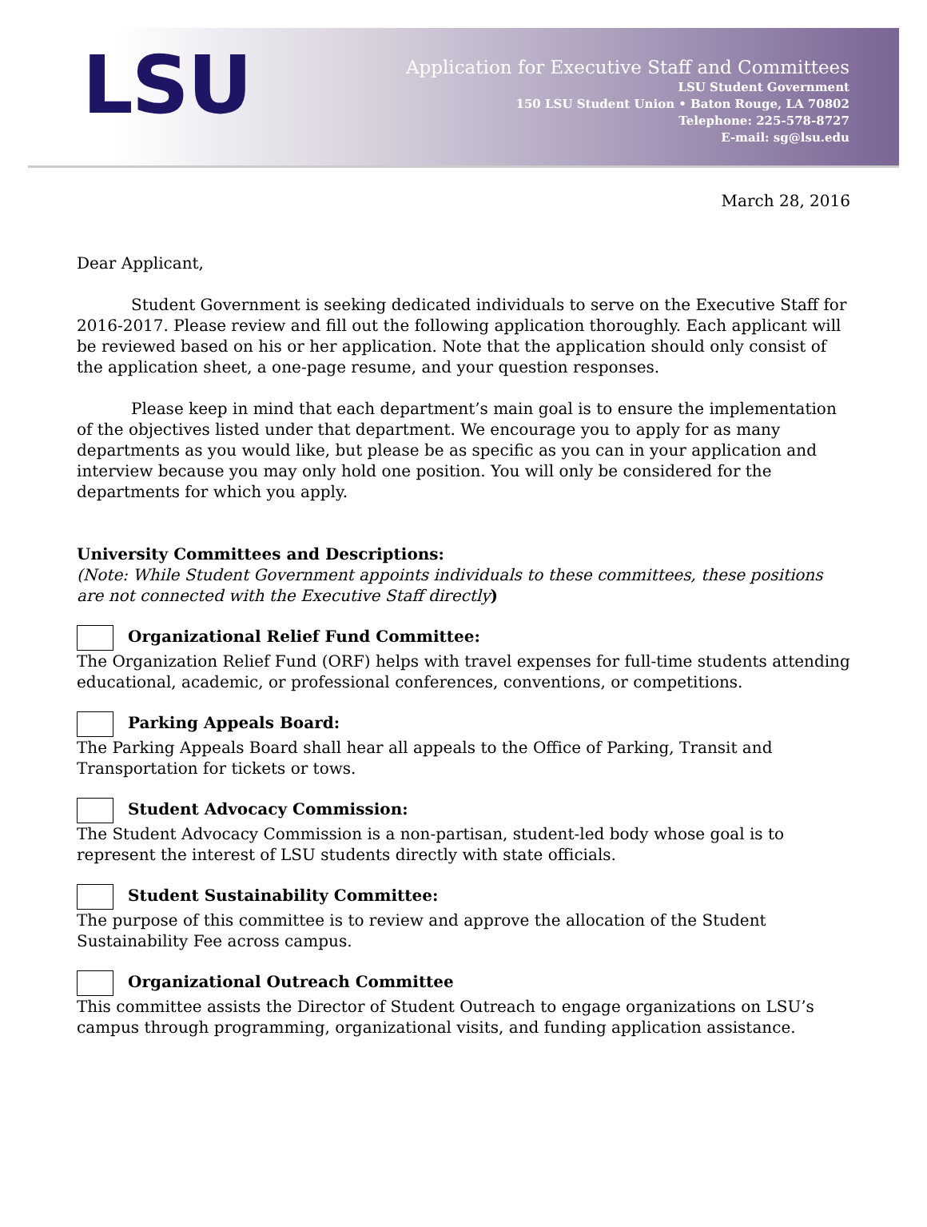LSU
Application for Executive Staff and Committees
LSU Student Government
150 LSU Student Union • Baton Rouge, LA 70802
Telephone: 225-578-8727
E-mail: sg@lsu.edu
March 28, 2016
Dear Applicant,
Student Government is seeking dedicated individuals to serve on the Executive Staff for 2016-2017. Please review and fill out the following application thoroughly. Each applicant will be reviewed based on his or her application. Note that the application should only consist of the application sheet, a one-page resume, and your question responses.
Please keep in mind that each department’s main goal is to ensure the implementation of the objectives listed under that department. We encourage you to apply for as many departments as you would like, but please be as specific as you can in your application and interview because you may only hold one position. You will only be considered for the departments for which you apply.
University Committees and Descriptions:
(Note: While Student Government appoints individuals to these committees, these positions are not connected with the Executive Staff directly)
Organizational Relief Fund Committee:
The Organization Relief Fund (ORF) helps with travel expenses for full-time students attending educational, academic, or professional conferences, conventions, or competitions.
Parking Appeals Board:
The Parking Appeals Board shall hear all appeals to the Office of Parking, Transit and Transportation for tickets or tows.
Student Advocacy Commission:
The Student Advocacy Commission is a non-partisan, student-led body whose goal is to represent the interest of LSU students directly with state officials.
Student Sustainability Committee:
The purpose of this committee is to review and approve the allocation of the Student Sustainability Fee across campus.
Organizational Outreach Committee
This committee assists the Director of Student Outreach to engage organizations on LSU’s campus through programming, organizational visits, and funding application assistance.